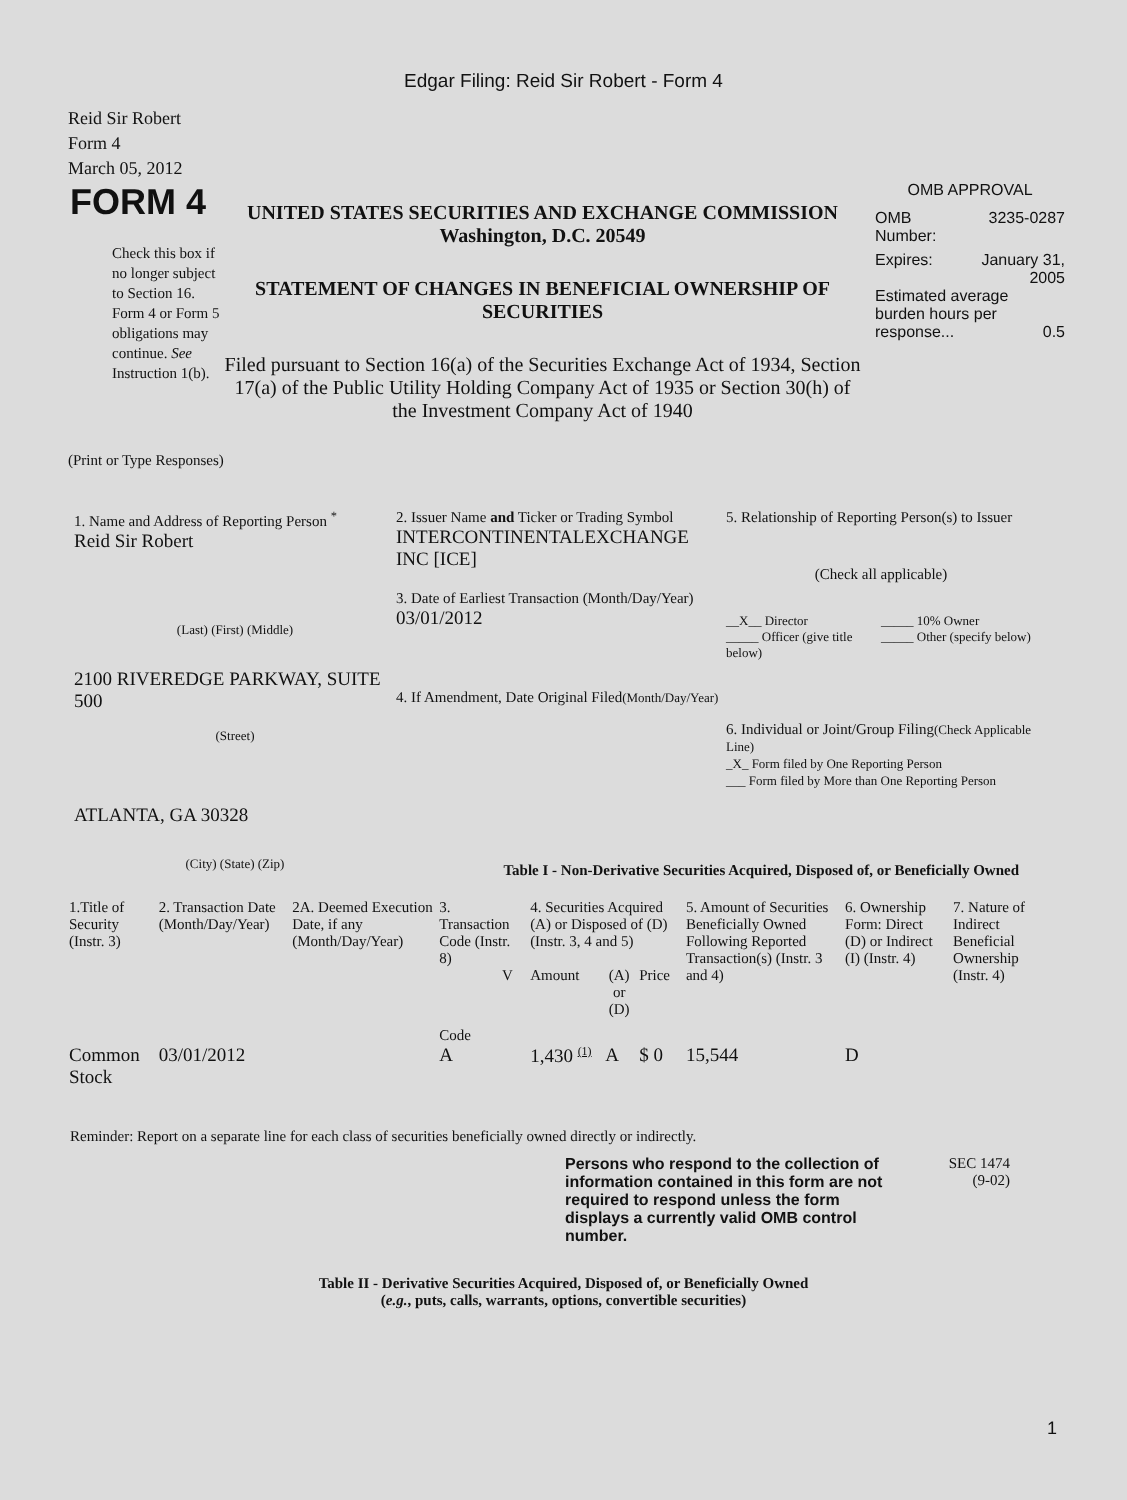Edgar Filing: Reid Sir Robert - Form 4
Reid Sir Robert
Form 4
March 05, 2012
FORM 4
Check this box if no longer subject to Section 16. Form 4 or Form 5 obligations may continue. See Instruction 1(b).
UNITED STATES SECURITIES AND EXCHANGE COMMISSION
Washington, D.C. 20549
STATEMENT OF CHANGES IN BENEFICIAL OWNERSHIP OF SECURITIES
Filed pursuant to Section 16(a) of the Securities Exchange Act of 1934, Section 17(a) of the Public Utility Holding Company Act of 1935 or Section 30(h) of the Investment Company Act of 1940
OMB APPROVAL
OMB
Number: 3235-0287
Expires: January 31,
2005
Estimated average burden hours per response... 0.5
(Print or Type Responses)
1. Name and Address of Reporting Person <sup>*</sup>
Reid Sir Robert
(Last) (First) (Middle)
2100 RIVEREDGE PARKWAY, SUITE 500
(Street)
ATLANTA, GA 30328
(City) (State) (Zip)
2. Issuer Name and Ticker or Trading Symbol
INTERCONTINENTALEXCHANGE INC [ICE]
3. Date of Earliest Transaction (Month/Day/Year)
03/01/2012
4. If Amendment, Date Original Filed(Month/Day/Year)
5. Relationship of Reporting Person(s) to Issuer
(Check all applicable)
__X__ Director
_____ Officer (give title below) _____ 10% Owner
_____ Other (specify below)
6. Individual or Joint/Group Filing(Check Applicable Line)
_X_ Form filed by One Reporting Person
___ Form filed by More than One Reporting Person
Table I - Non-Derivative Securities Acquired, Disposed of, or Beneficially Owned
| 1.Title of Security (Instr. 3) | 2. Transaction Date (Month/Day/Year) | 2A. Deemed Execution Date, if any (Month/Day/Year) | 3. Transaction Code (Instr. 8) | | 4. Securities Acquired (A) or Disposed of (D) (Instr. 3, 4 and 5) | | | 5. Amount of Securities Beneficially Owned Following Reported Transaction(s) (Instr. 3 and 4) | 6. Ownership Form: Direct (D) or Indirect (I) (Instr. 4) | 7. Nature of Indirect Beneficial Ownership (Instr. 4) |
| --- | --- | --- | --- | --- | --- | --- | --- | --- | --- | --- |
| | | | Code | V | Amount | (A) or (D) | Price | | | |
| Common Stock | 03/01/2012 | | A | | 1,430 <sup>(1)</sup> | A | $ 0 | 15,544 | D | |
Reminder: Report on a separate line for each class of securities beneficially owned directly or indirectly.
Persons who respond to the collection of information contained in this form are not required to respond unless the form displays a currently valid OMB control number.
SEC 1474
(9-02)
Table II - Derivative Securities Acquired, Disposed of, or Beneficially Owned
(e.g., puts, calls, warrants, options, convertible securities)
1